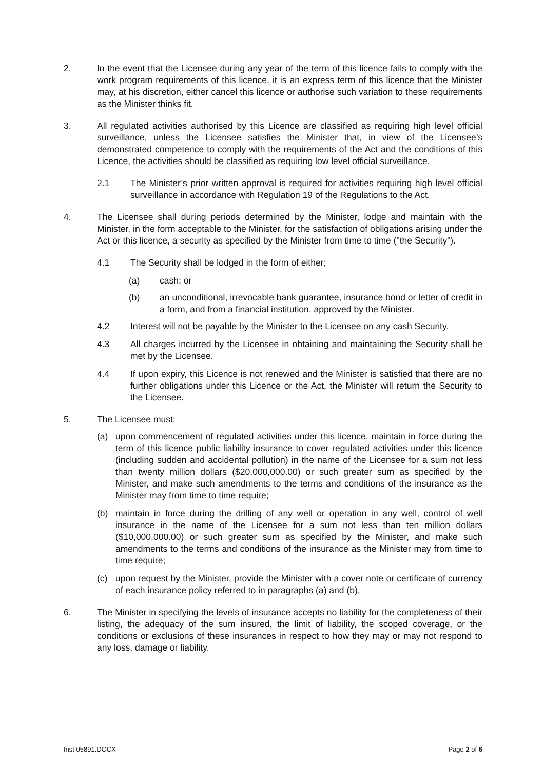2. In the event that the Licensee during any year of the term of this licence fails to comply with the work program requirements of this licence, it is an express term of this licence that the Minister may, at his discretion, either cancel this licence or authorise such variation to these requirements as the Minister thinks fit.
3. All regulated activities authorised by this Licence are classified as requiring high level official surveillance, unless the Licensee satisfies the Minister that, in view of the Licensee’s demonstrated competence to comply with the requirements of the Act and the conditions of this Licence, the activities should be classified as requiring low level official surveillance.
2.1 The Minister’s prior written approval is required for activities requiring high level official surveillance in accordance with Regulation 19 of the Regulations to the Act.
4. The Licensee shall during periods determined by the Minister, lodge and maintain with the Minister, in the form acceptable to the Minister, for the satisfaction of obligations arising under the Act or this licence, a security as specified by the Minister from time to time ("the Security").
4.1 The Security shall be lodged in the form of either;
(a) cash; or
(b) an unconditional, irrevocable bank guarantee, insurance bond or letter of credit in a form, and from a financial institution, approved by the Minister.
4.2 Interest will not be payable by the Minister to the Licensee on any cash Security.
4.3 All charges incurred by the Licensee in obtaining and maintaining the Security shall be met by the Licensee.
4.4 If upon expiry, this Licence is not renewed and the Minister is satisfied that there are no further obligations under this Licence or the Act, the Minister will return the Security to the Licensee.
5. The Licensee must:
(a) upon commencement of regulated activities under this licence, maintain in force during the term of this licence public liability insurance to cover regulated activities under this licence (including sudden and accidental pollution) in the name of the Licensee for a sum not less than twenty million dollars ($20,000,000.00) or such greater sum as specified by the Minister, and make such amendments to the terms and conditions of the insurance as the Minister may from time to time require;
(b) maintain in force during the drilling of any well or operation in any well, control of well insurance in the name of the Licensee for a sum not less than ten million dollars ($10,000,000.00) or such greater sum as specified by the Minister, and make such amendments to the terms and conditions of the insurance as the Minister may from time to time require;
(c) upon request by the Minister, provide the Minister with a cover note or certificate of currency of each insurance policy referred to in paragraphs (a) and (b).
6. The Minister in specifying the levels of insurance accepts no liability for the completeness of their listing, the adequacy of the sum insured, the limit of liability, the scoped coverage, or the conditions or exclusions of these insurances in respect to how they may or may not respond to any loss, damage or liability.
Inst 05891.DOCX Page 2 of 6